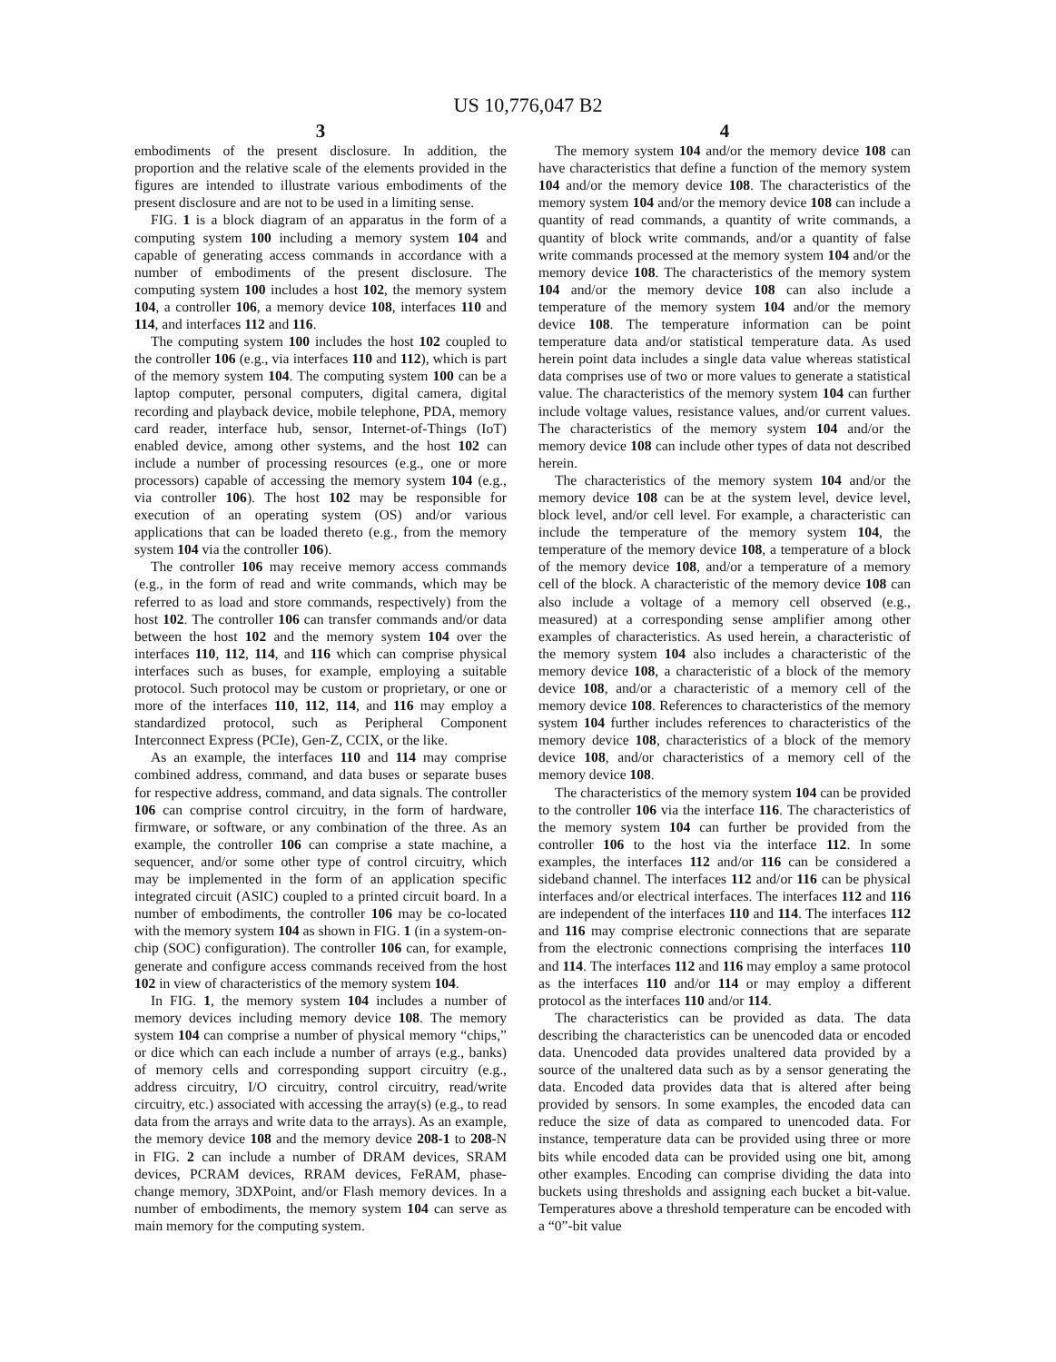US 10,776,047 B2
3
embodiments of the present disclosure. In addition, the proportion and the relative scale of the elements provided in the figures are intended to illustrate various embodiments of the present disclosure and are not to be used in a limiting sense.
FIG. 1 is a block diagram of an apparatus in the form of a computing system 100 including a memory system 104 and capable of generating access commands in accordance with a number of embodiments of the present disclosure. The computing system 100 includes a host 102, the memory system 104, a controller 106, a memory device 108, interfaces 110 and 114, and interfaces 112 and 116.
The computing system 100 includes the host 102 coupled to the controller 106 (e.g., via interfaces 110 and 112), which is part of the memory system 104. The computing system 100 can be a laptop computer, personal computers, digital camera, digital recording and playback device, mobile telephone, PDA, memory card reader, interface hub, sensor, Internet-of-Things (IoT) enabled device, among other systems, and the host 102 can include a number of processing resources (e.g., one or more processors) capable of accessing the memory system 104 (e.g., via controller 106). The host 102 may be responsible for execution of an operating system (OS) and/or various applications that can be loaded thereto (e.g., from the memory system 104 via the controller 106).
The controller 106 may receive memory access commands (e.g., in the form of read and write commands, which may be referred to as load and store commands, respectively) from the host 102. The controller 106 can transfer commands and/or data between the host 102 and the memory system 104 over the interfaces 110, 112, 114, and 116 which can comprise physical interfaces such as buses, for example, employing a suitable protocol. Such protocol may be custom or proprietary, or one or more of the interfaces 110, 112, 114, and 116 may employ a standardized protocol, such as Peripheral Component Interconnect Express (PCIe), Gen-Z, CCIX, or the like.
As an example, the interfaces 110 and 114 may comprise combined address, command, and data buses or separate buses for respective address, command, and data signals. The controller 106 can comprise control circuitry, in the form of hardware, firmware, or software, or any combination of the three. As an example, the controller 106 can comprise a state machine, a sequencer, and/or some other type of control circuitry, which may be implemented in the form of an application specific integrated circuit (ASIC) coupled to a printed circuit board. In a number of embodiments, the controller 106 may be co-located with the memory system 104 as shown in FIG. 1 (in a system-on-chip (SOC) configuration). The controller 106 can, for example, generate and configure access commands received from the host 102 in view of characteristics of the memory system 104.
In FIG. 1, the memory system 104 includes a number of memory devices including memory device 108. The memory system 104 can comprise a number of physical memory “chips,” or dice which can each include a number of arrays (e.g., banks) of memory cells and corresponding support circuitry (e.g., address circuitry, I/O circuitry, control circuitry, read/write circuitry, etc.) associated with accessing the array(s) (e.g., to read data from the arrays and write data to the arrays). As an example, the memory device 108 and the memory device 208-1 to 208-N in FIG. 2 can include a number of DRAM devices, SRAM devices, PCRAM devices, RRAM devices, FeRAM, phase-change memory, 3DXPoint, and/or Flash memory devices. In a number of embodiments, the memory system 104 can serve as main memory for the computing system.
4
The memory system 104 and/or the memory device 108 can have characteristics that define a function of the memory system 104 and/or the memory device 108. The characteristics of the memory system 104 and/or the memory device 108 can include a quantity of read commands, a quantity of write commands, a quantity of block write commands, and/or a quantity of false write commands processed at the memory system 104 and/or the memory device 108. The characteristics of the memory system 104 and/or the memory device 108 can also include a temperature of the memory system 104 and/or the memory device 108. The temperature information can be point temperature data and/or statistical temperature data. As used herein point data includes a single data value whereas statistical data comprises use of two or more values to generate a statistical value. The characteristics of the memory system 104 can further include voltage values, resistance values, and/or current values. The characteristics of the memory system 104 and/or the memory device 108 can include other types of data not described herein.
The characteristics of the memory system 104 and/or the memory device 108 can be at the system level, device level, block level, and/or cell level. For example, a characteristic can include the temperature of the memory system 104, the temperature of the memory device 108, a temperature of a block of the memory device 108, and/or a temperature of a memory cell of the block. A characteristic of the memory device 108 can also include a voltage of a memory cell observed (e.g., measured) at a corresponding sense amplifier among other examples of characteristics. As used herein, a characteristic of the memory system 104 also includes a characteristic of the memory device 108, a characteristic of a block of the memory device 108, and/or a characteristic of a memory cell of the memory device 108. References to characteristics of the memory system 104 further includes references to characteristics of the memory device 108, characteristics of a block of the memory device 108, and/or characteristics of a memory cell of the memory device 108.
The characteristics of the memory system 104 can be provided to the controller 106 via the interface 116. The characteristics of the memory system 104 can further be provided from the controller 106 to the host via the interface 112. In some examples, the interfaces 112 and/or 116 can be considered a sideband channel. The interfaces 112 and/or 116 can be physical interfaces and/or electrical interfaces. The interfaces 112 and 116 are independent of the interfaces 110 and 114. The interfaces 112 and 116 may comprise electronic connections that are separate from the electronic connections comprising the interfaces 110 and 114. The interfaces 112 and 116 may employ a same protocol as the interfaces 110 and/or 114 or may employ a different protocol as the interfaces 110 and/or 114.
The characteristics can be provided as data. The data describing the characteristics can be unencoded data or encoded data. Unencoded data provides unaltered data provided by a source of the unaltered data such as by a sensor generating the data. Encoded data provides data that is altered after being provided by sensors. In some examples, the encoded data can reduce the size of data as compared to unencoded data. For instance, temperature data can be provided using three or more bits while encoded data can be provided using one bit, among other examples. Encoding can comprise dividing the data into buckets using thresholds and assigning each bucket a bit-value. Temperatures above a threshold temperature can be encoded with a “0”-bit value